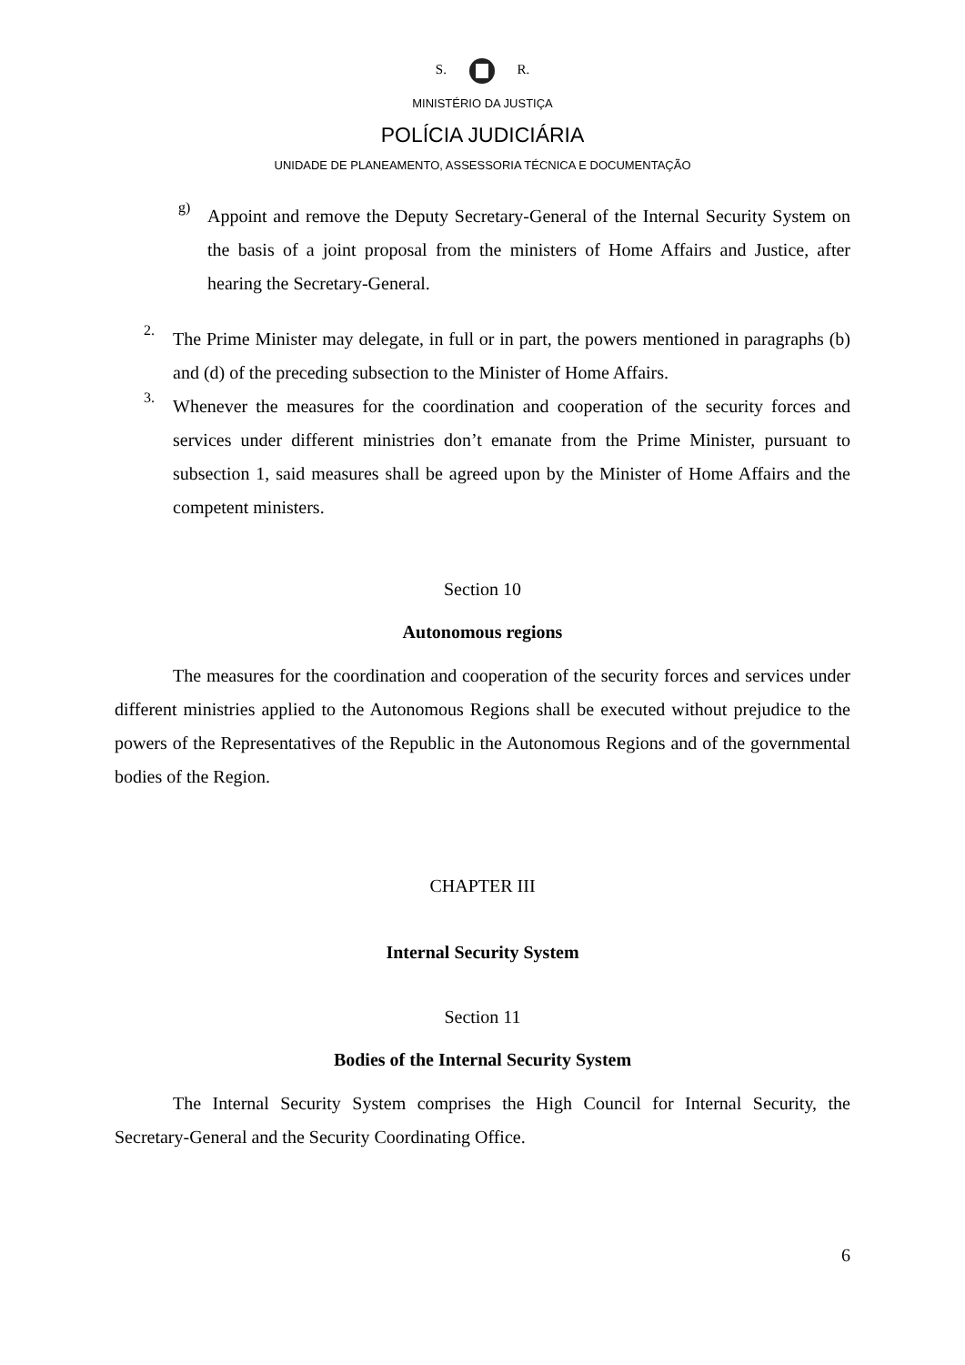S. R.
MINISTÉRIO DA JUSTIÇA
POLÍCIA JUDICIÁRIA
UNIDADE DE PLANEAMENTO, ASSESSORIA TÉCNICA E DOCUMENTAÇÃO
g)
Appoint and remove the Deputy Secretary-General of the Internal Security System on the basis of a joint proposal from the ministers of Home Affairs and Justice, after hearing the Secretary-General.
2.
The Prime Minister may delegate, in full or in part, the powers mentioned in paragraphs (b) and (d) of the preceding subsection to the Minister of Home Affairs.
3.
Whenever the measures for the coordination and cooperation of the security forces and services under different ministries don’t emanate from the Prime Minister, pursuant to subsection 1, said measures shall be agreed upon by the Minister of Home Affairs and the competent ministers.
Section 10
Autonomous regions
The measures for the coordination and cooperation of the security forces and services under different ministries applied to the Autonomous Regions shall be executed without prejudice to the powers of the Representatives of the Republic in the Autonomous Regions and of the governmental bodies of the Region.
CHAPTER III
Internal Security System
Section 11
Bodies of the Internal Security System
The Internal Security System comprises the High Council for Internal Security, the Secretary-General and the Security Coordinating Office.
6